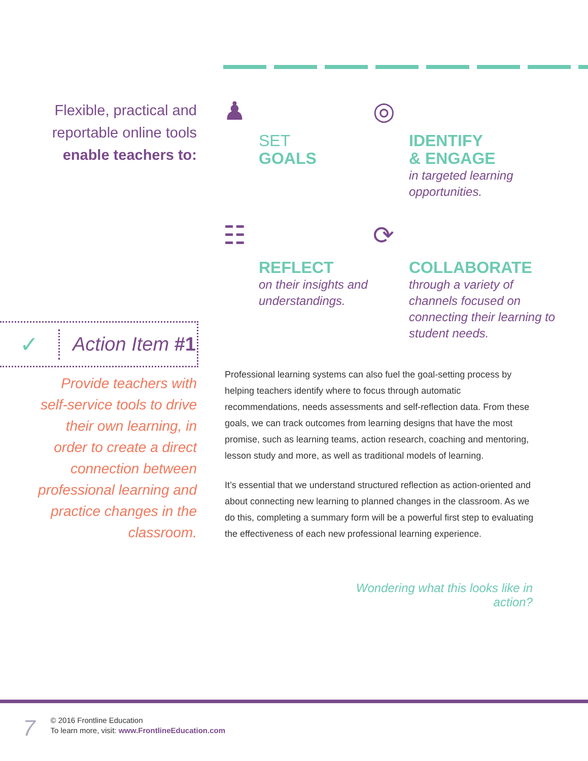Flexible, practical and reportable online tools enable teachers to:
♟
SET
GOALS
◎
IDENTIFY
& ENGAGE
in targeted learning opportunities.
☷
REFLECT
on their insights and understandings.
⟳
COLLABORATE
through a variety of channels focused on connecting their learning to student needs.
✓
Action Item #1
Provide teachers with self-service tools to drive their own learning, in order to create a direct connection between professional learning and practice changes in the classroom.
Professional learning systems can also fuel the goal-setting process by helping teachers identify where to focus through automatic recommendations, needs assessments and self-reflection data. From these goals, we can track outcomes from learning designs that have the most promise, such as learning teams, action research, coaching and mentoring, lesson study and more, as well as traditional models of learning.
It’s essential that we understand structured reflection as action-oriented and about connecting new learning to planned changes in the classroom. As we do this, completing a summary form will be a powerful first step to evaluating the effectiveness of each new professional learning experience.
Wondering what this looks like in action?
7
© 2016 Frontline Education
To learn more, visit: www.FrontlineEducation.com